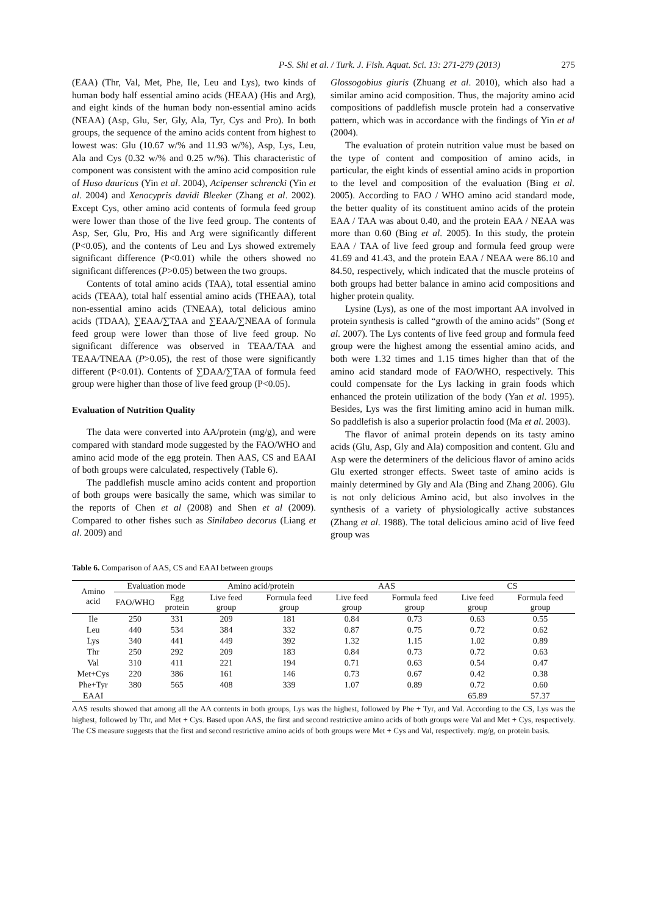P-S. Shi et al. / Turk. J. Fish. Aquat. Sci. 13: 271-279 (2013) 275
(EAA) (Thr, Val, Met, Phe, Ile, Leu and Lys), two kinds of human body half essential amino acids (HEAA) (His and Arg), and eight kinds of the human body non-essential amino acids (NEAA) (Asp, Glu, Ser, Gly, Ala, Tyr, Cys and Pro). In both groups, the sequence of the amino acids content from highest to lowest was: Glu (10.67 w/% and 11.93 w/%), Asp, Lys, Leu, Ala and Cys (0.32 w/% and 0.25 w/%). This characteristic of component was consistent with the amino acid composition rule of Huso dauricus (Yin et al. 2004), Acipenser schrencki (Yin et al. 2004) and Xenocypris davidi Bleeker (Zhang et al. 2002). Except Cys, other amino acid contents of formula feed group were lower than those of the live feed group. The contents of Asp, Ser, Glu, Pro, His and Arg were significantly different (P<0.05), and the contents of Leu and Lys showed extremely significant difference (P<0.01) while the others showed no significant differences (P>0.05) between the two groups.
Contents of total amino acids (TAA), total essential amino acids (TEAA), total half essential amino acids (THEAA), total non-essential amino acids (TNEAA), total delicious amino acids (TDAA), ∑EAA/∑TAA and ∑EAA/∑NEAA of formula feed group were lower than those of live feed group. No significant difference was observed in TEAA/TAA and TEAA/TNEAA (P>0.05), the rest of those were significantly different (P<0.01). Contents of ∑DAA/∑TAA of formula feed group were higher than those of live feed group (P<0.05).
Evaluation of Nutrition Quality
The data were converted into AA/protein (mg/g), and were compared with standard mode suggested by the FAO/WHO and amino acid mode of the egg protein. Then AAS, CS and EAAI of both groups were calculated, respectively (Table 6).
The paddlefish muscle amino acids content and proportion of both groups were basically the same, which was similar to the reports of Chen et al (2008) and Shen et al (2009). Compared to other fishes such as Sinilabeo decorus (Liang et al. 2009) and
Glossogobius giuris (Zhuang et al. 2010), which also had a similar amino acid composition. Thus, the majority amino acid compositions of paddlefish muscle protein had a conservative pattern, which was in accordance with the findings of Yin et al (2004).
The evaluation of protein nutrition value must be based on the type of content and composition of amino acids, in particular, the eight kinds of essential amino acids in proportion to the level and composition of the evaluation (Bing et al. 2005). According to FAO / WHO amino acid standard mode, the better quality of its constituent amino acids of the protein EAA / TAA was about 0.40, and the protein EAA / NEAA was more than 0.60 (Bing et al. 2005). In this study, the protein EAA / TAA of live feed group and formula feed group were 41.69 and 41.43, and the protein EAA / NEAA were 86.10 and 84.50, respectively, which indicated that the muscle proteins of both groups had better balance in amino acid compositions and higher protein quality.
Lysine (Lys), as one of the most important AA involved in protein synthesis is called “growth of the amino acids” (Song et al. 2007). The Lys contents of live feed group and formula feed group were the highest among the essential amino acids, and both were 1.32 times and 1.15 times higher than that of the amino acid standard mode of FAO/WHO, respectively. This could compensate for the Lys lacking in grain foods which enhanced the protein utilization of the body (Yan et al. 1995). Besides, Lys was the first limiting amino acid in human milk. So paddlefish is also a superior prolactin food (Ma et al. 2003).
The flavor of animal protein depends on its tasty amino acids (Glu, Asp, Gly and Ala) composition and content. Glu and Asp were the determiners of the delicious flavor of amino acids Glu exerted stronger effects. Sweet taste of amino acids is mainly determined by Gly and Ala (Bing and Zhang 2006). Glu is not only delicious Amino acid, but also involves in the synthesis of a variety of physiologically active substances (Zhang et al. 1988). The total delicious amino acid of live feed group was
Table 6. Comparison of AAS, CS and EAAI between groups
| Amino acid | Evaluation mode | | Amino acid/protein | | AAS | | CS | |
| --- | --- | --- | --- | --- | --- | --- | --- | --- |
| | FAO/WHO | Egg protein | Live feed group | Formula feed group | Live feed group | Formula feed group | Live feed group | Formula feed group |
| Ile | 250 | 331 | 209 | 181 | 0.84 | 0.73 | 0.63 | 0.55 |
| Leu | 440 | 534 | 384 | 332 | 0.87 | 0.75 | 0.72 | 0.62 |
| Lys | 340 | 441 | 449 | 392 | 1.32 | 1.15 | 1.02 | 0.89 |
| Thr | 250 | 292 | 209 | 183 | 0.84 | 0.73 | 0.72 | 0.63 |
| Val | 310 | 411 | 221 | 194 | 0.71 | 0.63 | 0.54 | 0.47 |
| Met+Cys | 220 | 386 | 161 | 146 | 0.73 | 0.67 | 0.42 | 0.38 |
| Phe+Tyr | 380 | 565 | 408 | 339 | 1.07 | 0.89 | 0.72 | 0.60 |
| EAAI | | | | | | | 65.89 | 57.37 |
AAS results showed that among all the AA contents in both groups, Lys was the highest, followed by Phe + Tyr, and Val. According to the CS, Lys was the highest, followed by Thr, and Met + Cys. Based upon AAS, the first and second restrictive amino acids of both groups were Val and Met + Cys, respectively. The CS measure suggests that the first and second restrictive amino acids of both groups were Met + Cys and Val, respectively. mg/g, on protein basis.